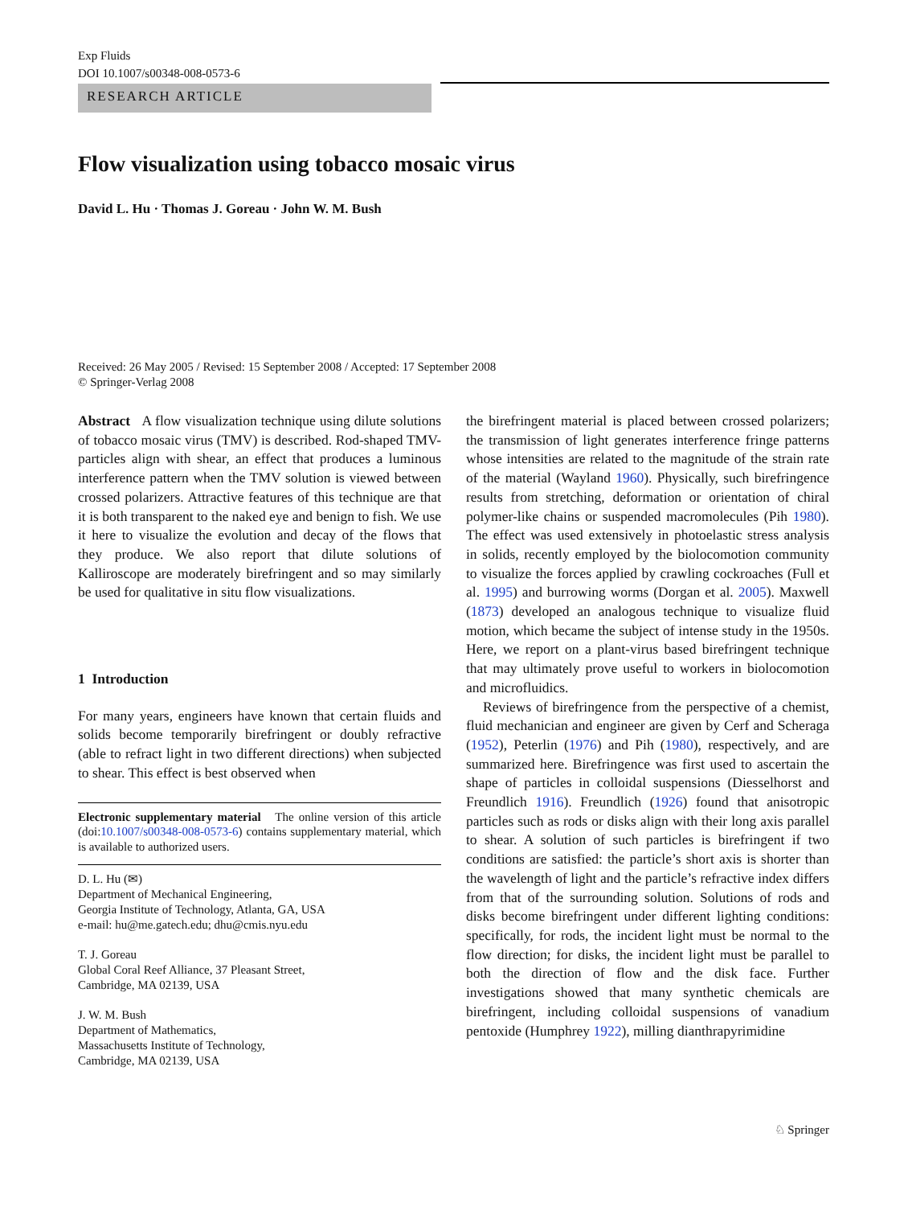Exp Fluids
DOI 10.1007/s00348-008-0573-6
RESEARCH ARTICLE
Flow visualization using tobacco mosaic virus
David L. Hu · Thomas J. Goreau · John W. M. Bush
Received: 26 May 2005 / Revised: 15 September 2008 / Accepted: 17 September 2008
© Springer-Verlag 2008
Abstract A flow visualization technique using dilute solutions of tobacco mosaic virus (TMV) is described. Rod-shaped TMV-particles align with shear, an effect that produces a luminous interference pattern when the TMV solution is viewed between crossed polarizers. Attractive features of this technique are that it is both transparent to the naked eye and benign to fish. We use it here to visualize the evolution and decay of the flows that they produce. We also report that dilute solutions of Kalliroscope are moderately birefringent and so may similarly be used for qualitative in situ flow visualizations.
1 Introduction
For many years, engineers have known that certain fluids and solids become temporarily birefringent or doubly refractive (able to refract light in two different directions) when subjected to shear. This effect is best observed when
Electronic supplementary material The online version of this article (doi:10.1007/s00348-008-0573-6) contains supplementary material, which is available to authorized users.
D. L. Hu (✉)
Department of Mechanical Engineering,
Georgia Institute of Technology, Atlanta, GA, USA
e-mail: hu@me.gatech.edu; dhu@cmis.nyu.edu
T. J. Goreau
Global Coral Reef Alliance, 37 Pleasant Street,
Cambridge, MA 02139, USA
J. W. M. Bush
Department of Mathematics,
Massachusetts Institute of Technology,
Cambridge, MA 02139, USA
the birefringent material is placed between crossed polarizers; the transmission of light generates interference fringe patterns whose intensities are related to the magnitude of the strain rate of the material (Wayland 1960). Physically, such birefringence results from stretching, deformation or orientation of chiral polymer-like chains or suspended macromolecules (Pih 1980). The effect was used extensively in photoelastic stress analysis in solids, recently employed by the biolocomotion community to visualize the forces applied by crawling cockroaches (Full et al. 1995) and burrowing worms (Dorgan et al. 2005). Maxwell (1873) developed an analogous technique to visualize fluid motion, which became the subject of intense study in the 1950s. Here, we report on a plant-virus based birefringent technique that may ultimately prove useful to workers in biolocomotion and microfluidics.
Reviews of birefringence from the perspective of a chemist, fluid mechanician and engineer are given by Cerf and Scheraga (1952), Peterlin (1976) and Pih (1980), respectively, and are summarized here. Birefringence was first used to ascertain the shape of particles in colloidal suspensions (Diesselhorst and Freundlich 1916). Freundlich (1926) found that anisotropic particles such as rods or disks align with their long axis parallel to shear. A solution of such particles is birefringent if two conditions are satisfied: the particle’s short axis is shorter than the wavelength of light and the particle’s refractive index differs from that of the surrounding solution. Solutions of rods and disks become birefringent under different lighting conditions: specifically, for rods, the incident light must be normal to the flow direction; for disks, the incident light must be parallel to both the direction of flow and the disk face. Further investigations showed that many synthetic chemicals are birefringent, including colloidal suspensions of vanadium pentoxide (Humphrey 1922), milling dianthrapyrimidine
♘ Springer